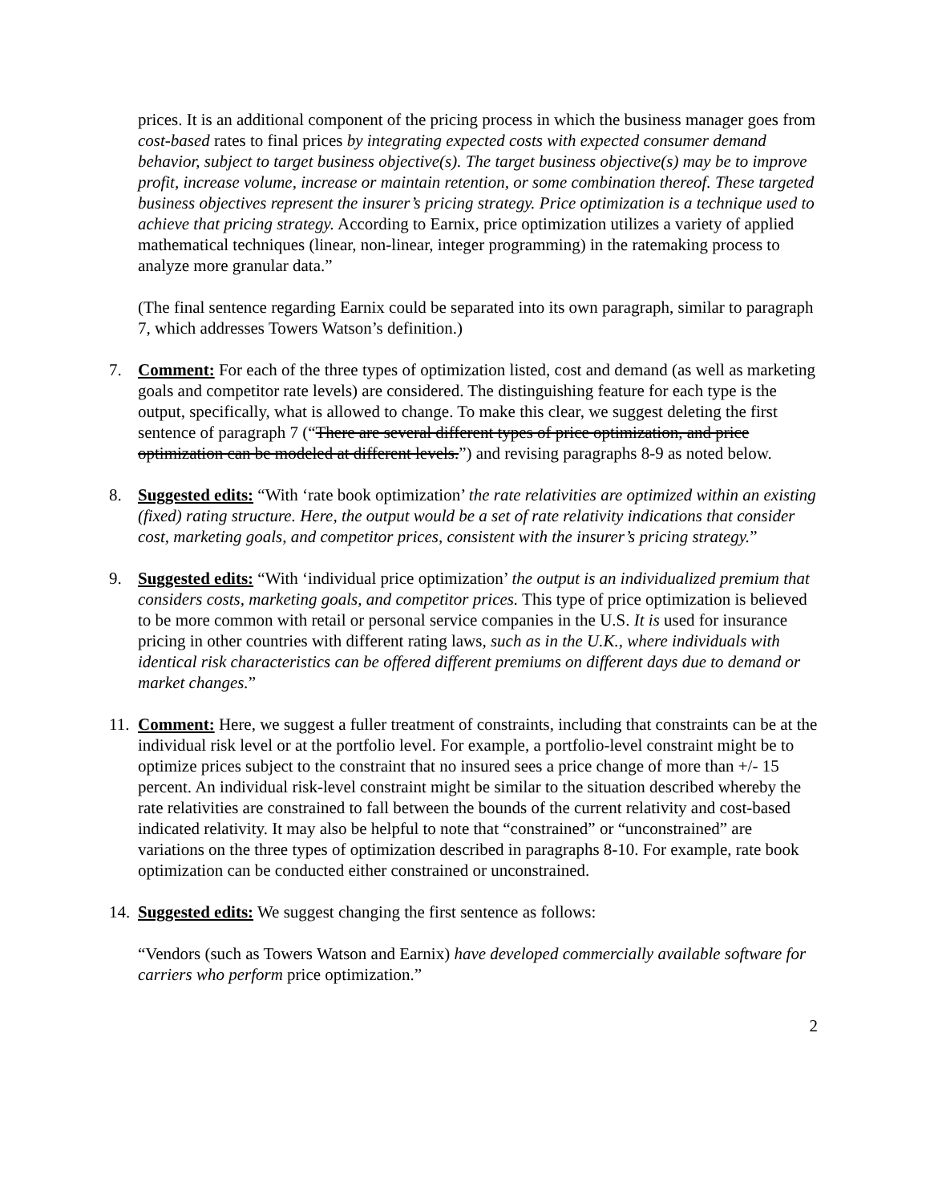prices. It is an additional component of the pricing process in which the business manager goes from cost-based rates to final prices by integrating expected costs with expected consumer demand behavior, subject to target business objective(s). The target business objective(s) may be to improve profit, increase volume, increase or maintain retention, or some combination thereof. These targeted business objectives represent the insurer’s pricing strategy. Price optimization is a technique used to achieve that pricing strategy. According to Earnix, price optimization utilizes a variety of applied mathematical techniques (linear, non-linear, integer programming) in the ratemaking process to analyze more granular data.”
(The final sentence regarding Earnix could be separated into its own paragraph, similar to paragraph 7, which addresses Towers Watson’s definition.)
7. Comment: For each of the three types of optimization listed, cost and demand (as well as marketing goals and competitor rate levels) are considered. The distinguishing feature for each type is the output, specifically, what is allowed to change. To make this clear, we suggest deleting the first sentence of paragraph 7 (“There are several different types of price optimization, and price optimization can be modeled at different levels.”) and revising paragraphs 8-9 as noted below.
8. Suggested edits: “With ‘rate book optimization’ the rate relativities are optimized within an existing (fixed) rating structure. Here, the output would be a set of rate relativity indications that consider cost, marketing goals, and competitor prices, consistent with the insurer’s pricing strategy.”
9. Suggested edits: “With ‘individual price optimization’ the output is an individualized premium that considers costs, marketing goals, and competitor prices. This type of price optimization is believed to be more common with retail or personal service companies in the U.S. It is used for insurance pricing in other countries with different rating laws, such as in the U.K., where individuals with identical risk characteristics can be offered different premiums on different days due to demand or market changes.”
11.
Comment: Here, we suggest a fuller treatment of constraints, including that constraints can be at the individual risk level or at the portfolio level. For example, a portfolio-level constraint might be to optimize prices subject to the constraint that no insured sees a price change of more than +/- 15 percent. An individual risk-level constraint might be similar to the situation described whereby the rate relativities are constrained to fall between the bounds of the current relativity and cost-based indicated relativity. It may also be helpful to note that “constrained” or “unconstrained” are variations on the three types of optimization described in paragraphs 8-10. For example, rate book optimization can be conducted either constrained or unconstrained.
14.
Suggested edits: We suggest changing the first sentence as follows:
“Vendors (such as Towers Watson and Earnix) have developed commercially available software for carriers who perform price optimization.”
2